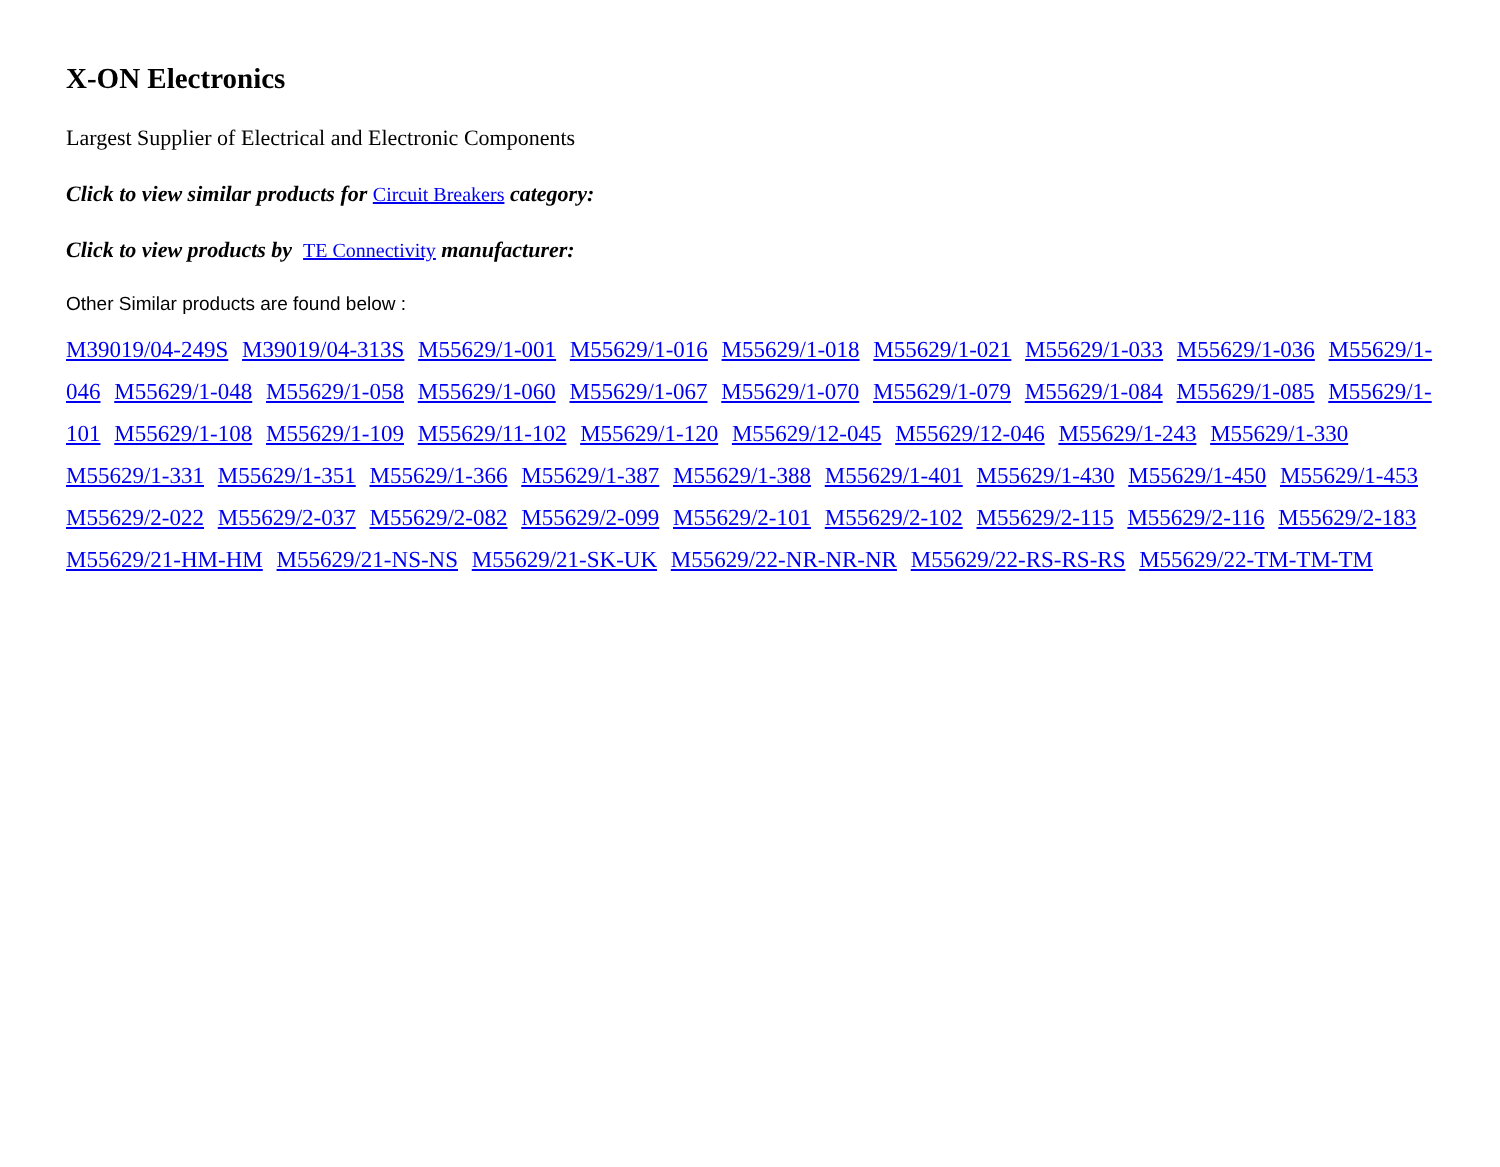X-ON Electronics
Largest Supplier of Electrical and Electronic Components
Click to view similar products for Circuit Breakers category:
Click to view products by TE Connectivity manufacturer:
Other Similar products are found below :
M39019/04-249S M39019/04-313S M55629/1-001 M55629/1-016 M55629/1-018 M55629/1-021 M55629/1-033 M55629/1-036 M55629/1-046 M55629/1-048 M55629/1-058 M55629/1-060 M55629/1-067 M55629/1-070 M55629/1-079 M55629/1-084 M55629/1-085 M55629/1-101 M55629/1-108 M55629/1-109 M55629/11-102 M55629/1-120 M55629/12-045 M55629/12-046 M55629/1-243 M55629/1-330 M55629/1-331 M55629/1-351 M55629/1-366 M55629/1-387 M55629/1-388 M55629/1-401 M55629/1-430 M55629/1-450 M55629/1-453 M55629/2-022 M55629/2-037 M55629/2-082 M55629/2-099 M55629/2-101 M55629/2-102 M55629/2-115 M55629/2-116 M55629/2-183 M55629/21-HM-HM M55629/21-NS-NS M55629/21-SK-UK M55629/22-NR-NR-NR M55629/22-RS-RS-RS M55629/22-TM-TM-TM